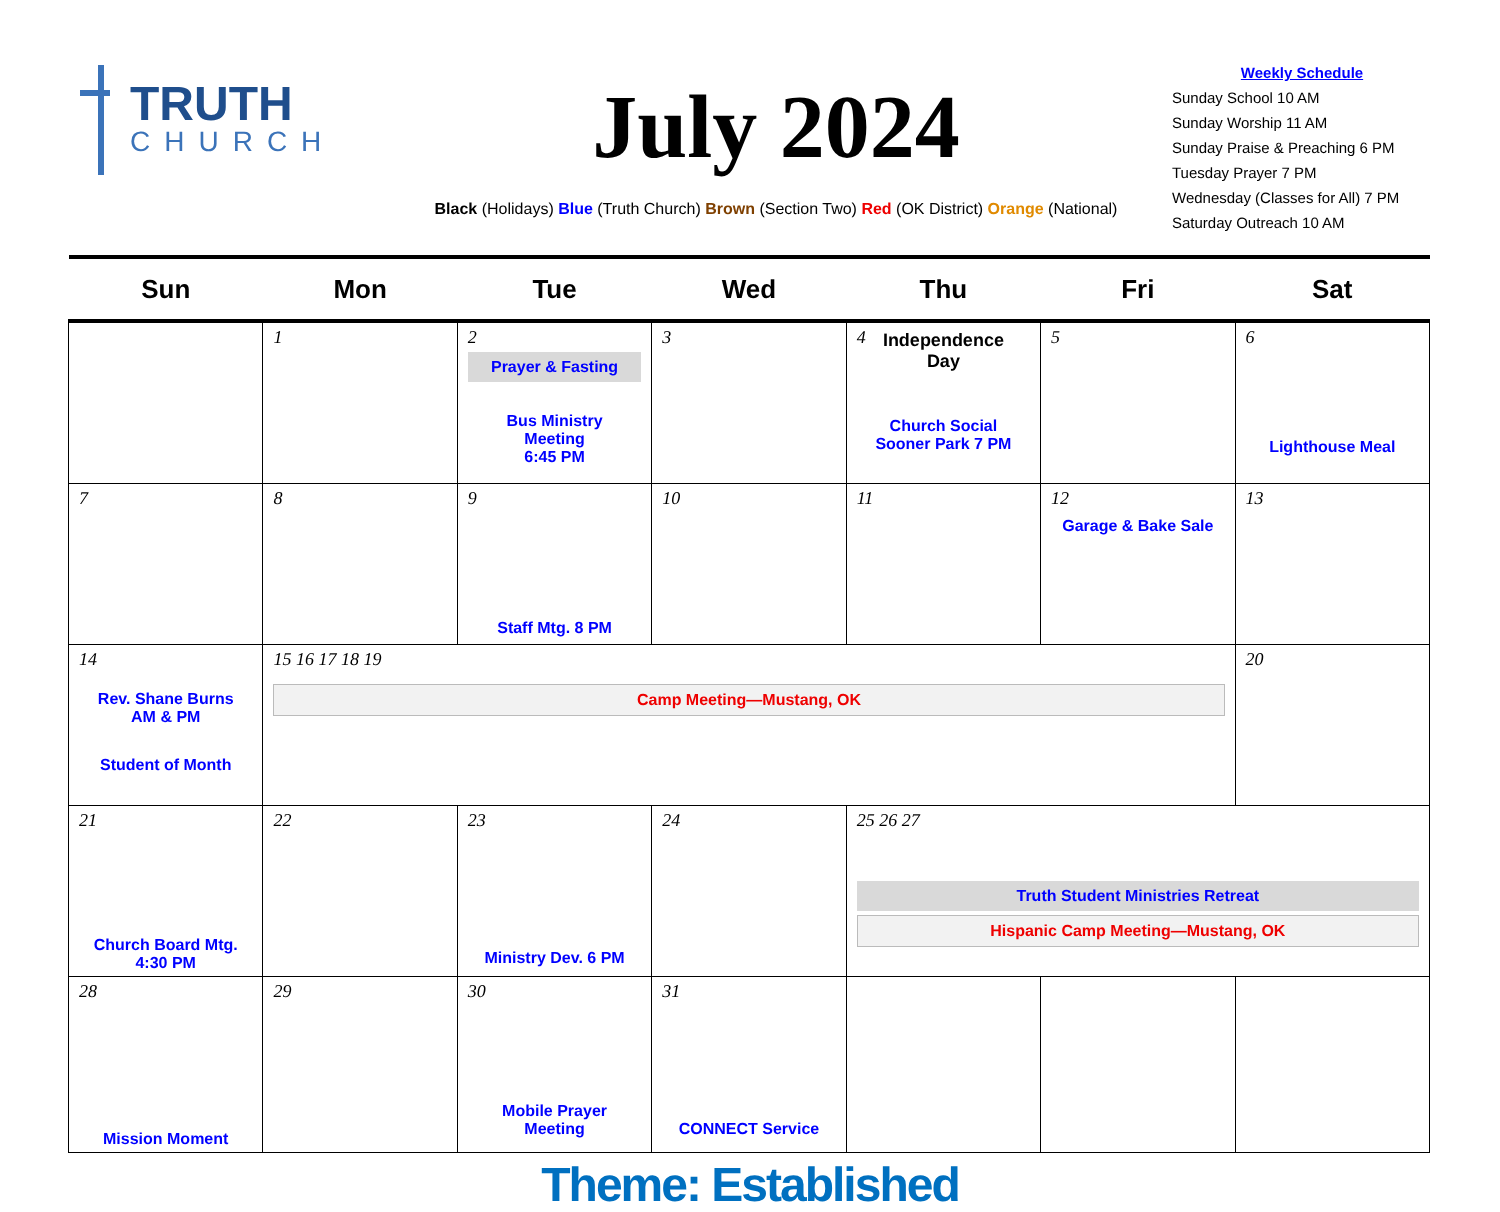TRUTH
CHURCH
July 2024
Black (Holidays) Blue (Truth Church) Brown (Section Two) Red (OK District) Orange (National)
Weekly Schedule
Sunday School 10 AM
Sunday Worship 11 AM
Sunday Praise & Preaching 6 PM
Tuesday Prayer 7 PM
Wednesday (Classes for All) 7 PM
Saturday Outreach 10 AM
| Sun | Mon | Tue | Wed | Thu | Fri | Sat |
| --- | --- | --- | --- | --- | --- | --- |
| | 1 | 2 Prayer & Fasting Bus Ministry Meeting 6:45 PM | 3 | 4 Independence Day Church Social Sooner Park 7 PM | 5 | 6 Lighthouse Meal |
| 7 | 8 | 9 Staff Mtg. 8 PM | 10 | 11 | 12 Garage & Bake Sale | 13 |
| 14 Rev. Shane Burns AM & PM Student of Month | 15 16 17 18 19 Camp Meeting—Mustang, OK | | | | | 20 |
| 21 Church Board Mtg. 4:30 PM | 22 | 23 Ministry Dev. 6 PM | 24 | 25 26 27 Truth Student Ministries Retreat Hispanic Camp Meeting—Mustang, OK | | |
| 28 Mission Moment | 29 | 30 Mobile Prayer Meeting | 31 CONNECT Service | | | |
Theme: Established